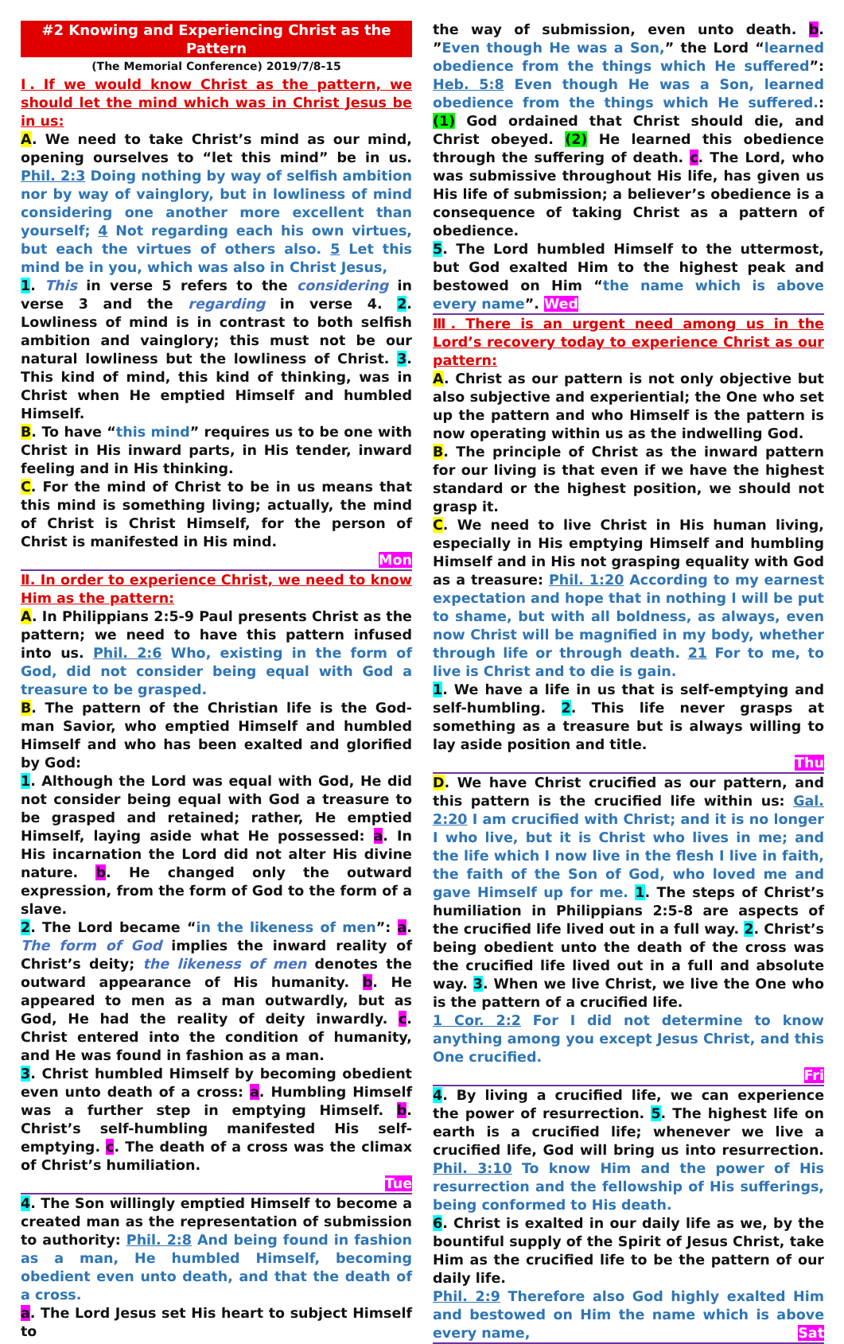#2 Knowing and Experiencing Christ as the Pattern
(The Memorial Conference) 2019/7/8-15
Ⅰ. If we would know Christ as the pattern, we should let the mind which was in Christ Jesus be in us:
A. We need to take Christ’s mind as our mind, opening ourselves to “let this mind” be in us. Phil. 2:3 Doing nothing by way of selfish ambition nor by way of vainglory, but in lowliness of mind considering one another more excellent than yourself; 4 Not regarding each his own virtues, but each the virtues of others also. 5 Let this mind be in you, which was also in Christ Jesus,
1. This in verse 5 refers to the considering in verse 3 and the regarding in verse 4. 2. Lowliness of mind is in contrast to both selfish ambition and vainglory; this must not be our natural lowliness but the lowliness of Christ. 3. This kind of mind, this kind of thinking, was in Christ when He emptied Himself and humbled Himself.
B. To have “this mind” requires us to be one with Christ in His inward parts, in His tender, inward feeling and in His thinking.
C. For the mind of Christ to be in us means that this mind is something living; actually, the mind of Christ is Christ Himself, for the person of Christ is manifested in His mind.
Mon
Ⅱ. In order to experience Christ, we need to know Him as the pattern:
A. In Philippians 2:5-9 Paul presents Christ as the pattern; we need to have this pattern infused into us. Phil. 2:6 Who, existing in the form of God, did not consider being equal with God a treasure to be grasped.
B. The pattern of the Christian life is the God-man Savior, who emptied Himself and humbled Himself and who has been exalted and glorified by God:
1. Although the Lord was equal with God, He did not consider being equal with God a treasure to be grasped and retained; rather, He emptied Himself, laying aside what He possessed: a. In His incarnation the Lord did not alter His divine nature. b. He changed only the outward expression, from the form of God to the form of a slave.
2. The Lord became “in the likeness of men”: a. The form of God implies the inward reality of Christ’s deity; the likeness of men denotes the outward appearance of His humanity. b. He appeared to men as a man outwardly, but as God, He had the reality of deity inwardly. c. Christ entered into the condition of humanity, and He was found in fashion as a man.
3. Christ humbled Himself by becoming obedient even unto death of a cross: a. Humbling Himself was a further step in emptying Himself. b. Christ’s self-humbling manifested His self-emptying. c. The death of a cross was the climax of Christ’s humiliation.
Tue
4. The Son willingly emptied Himself to become a created man as the representation of submission to authority: Phil. 2:8 And being found in fashion as a man, He humbled Himself, becoming obedient even unto death, and that the death of a cross.
a. The Lord Jesus set His heart to subject Himself to
the way of submission, even unto death. b. ”Even though He was a Son,” the Lord “learned obedience from the things which He suffered”: Heb. 5:8 Even though He was a Son, learned obedience from the things which He suffered.: (1) God ordained that Christ should die, and Christ obeyed. (2) He learned this obedience through the suffering of death. c. The Lord, who was submissive throughout His life, has given us His life of submission; a believer’s obedience is a consequence of taking Christ as a pattern of obedience.
5. The Lord humbled Himself to the uttermost, but God exalted Him to the highest peak and bestowed on Him “the name which is above every name”. Wed
Ⅲ. There is an urgent need among us in the Lord’s recovery today to experience Christ as our pattern:
A. Christ as our pattern is not only objective but also subjective and experiential; the One who set up the pattern and who Himself is the pattern is now operating within us as the indwelling God.
B. The principle of Christ as the inward pattern for our living is that even if we have the highest standard or the highest position, we should not grasp it.
C. We need to live Christ in His human living, especially in His emptying Himself and humbling Himself and in His not grasping equality with God as a treasure: Phil. 1:20 According to my earnest expectation and hope that in nothing I will be put to shame, but with all boldness, as always, even now Christ will be magnified in my body, whether through life or through death. 21 For to me, to live is Christ and to die is gain.
1. We have a life in us that is self-emptying and self-humbling. 2. This life never grasps at something as a treasure but is always willing to lay aside position and title.
Thu
D. We have Christ crucified as our pattern, and this pattern is the crucified life within us: Gal. 2:20 I am crucified with Christ; and it is no longer I who live, but it is Christ who lives in me; and the life which I now live in the flesh I live in faith, the faith of the Son of God, who loved me and gave Himself up for me. 1. The steps of Christ’s humiliation in Philippians 2:5-8 are aspects of the crucified life lived out in a full way. 2. Christ’s being obedient unto the death of the cross was the crucified life lived out in a full and absolute way. 3. When we live Christ, we live the One who is the pattern of a crucified life.
1 Cor. 2:2 For I did not determine to know anything among you except Jesus Christ, and this One crucified.
Fri
4. By living a crucified life, we can experience the power of resurrection. 5. The highest life on earth is a crucified life; whenever we live a crucified life, God will bring us into resurrection. Phil. 3:10 To know Him and the power of His resurrection and the fellowship of His sufferings, being conformed to His death.
6. Christ is exalted in our daily life as we, by the bountiful supply of the Spirit of Jesus Christ, take Him as the crucified life to be the pattern of our daily life.
Phil. 2:9 Therefore also God highly exalted Him and bestowed on Him the name which is above every name, Sat